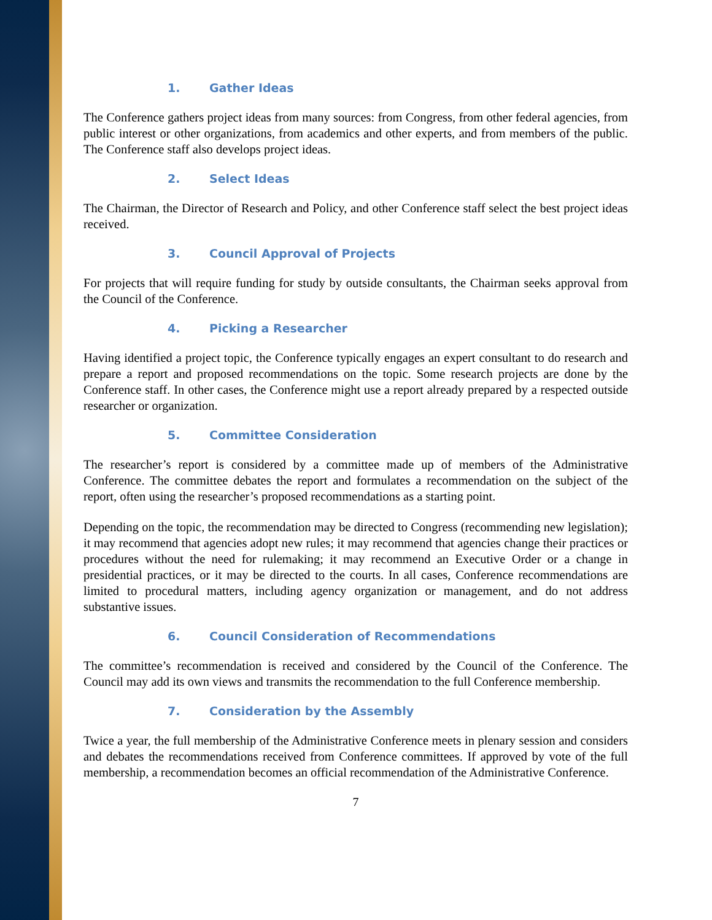1. Gather Ideas
The Conference gathers project ideas from many sources: from Congress, from other federal agencies, from public interest or other organizations, from academics and other experts, and from members of the public. The Conference staff also develops project ideas.
2. Select Ideas
The Chairman, the Director of Research and Policy, and other Conference staff select the best project ideas received.
3. Council Approval of Projects
For projects that will require funding for study by outside consultants, the Chairman seeks approval from the Council of the Conference.
4. Picking a Researcher
Having identified a project topic, the Conference typically engages an expert consultant to do research and prepare a report and proposed recommendations on the topic. Some research projects are done by the Conference staff. In other cases, the Conference might use a report already prepared by a respected outside researcher or organization.
5. Committee Consideration
The researcher’s report is considered by a committee made up of members of the Administrative Conference. The committee debates the report and formulates a recommendation on the subject of the report, often using the researcher’s proposed recommendations as a starting point.
Depending on the topic, the recommendation may be directed to Congress (recommending new legislation); it may recommend that agencies adopt new rules; it may recommend that agencies change their practices or procedures without the need for rulemaking; it may recommend an Executive Order or a change in presidential practices, or it may be directed to the courts. In all cases, Conference recommendations are limited to procedural matters, including agency organization or management, and do not address substantive issues.
6. Council Consideration of Recommendations
The committee’s recommendation is received and considered by the Council of the Conference. The Council may add its own views and transmits the recommendation to the full Conference membership.
7. Consideration by the Assembly
Twice a year, the full membership of the Administrative Conference meets in plenary session and considers and debates the recommendations received from Conference committees. If approved by vote of the full membership, a recommendation becomes an official recommendation of the Administrative Conference.
7